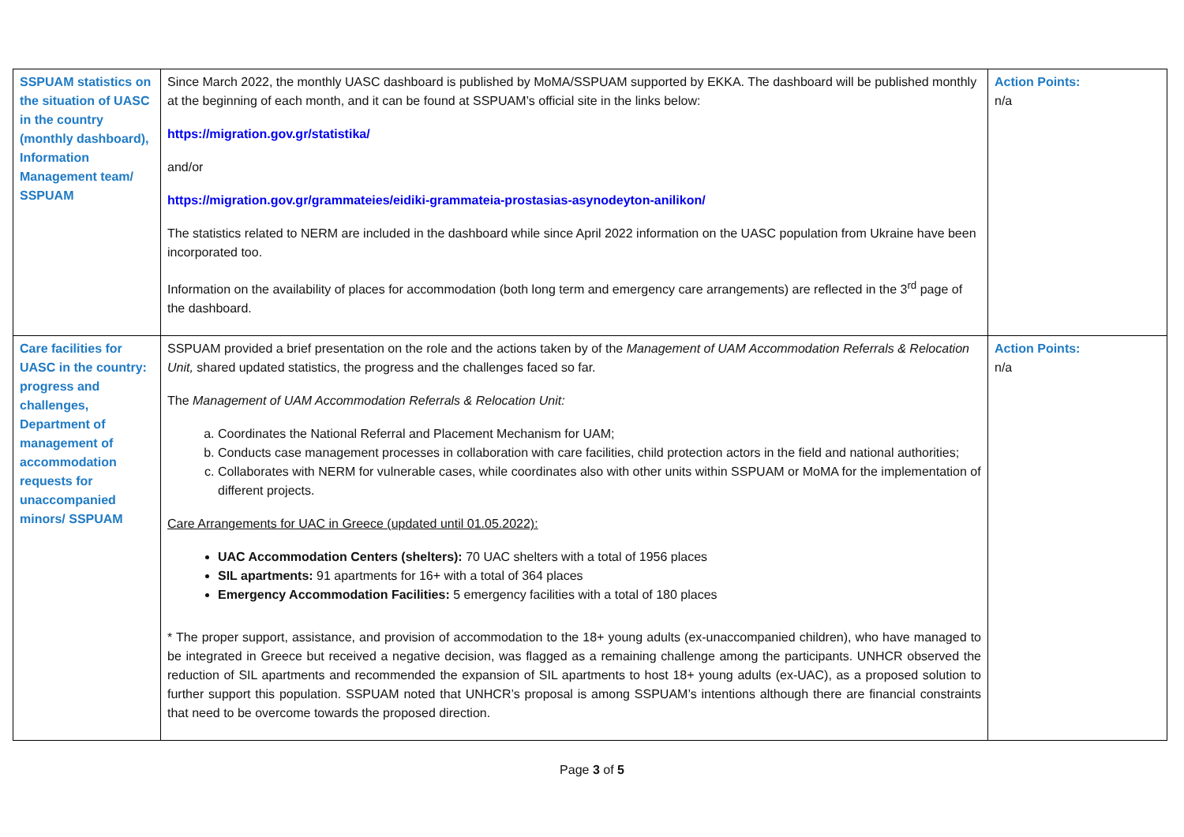| SSPUAM statistics on the situation of UASC in the country (monthly dashboard), Information Management team/ SSPUAM | Since March 2022, the monthly UASC dashboard is published by MoMA/SSPUAM supported by EKKA. The dashboard will be published monthly at the beginning of each month, and it can be found at SSPUAM’s official site in the links below: https://migration.gov.gr/statistika/ and/or https://migration.gov.gr/grammateies/eidiki-grammateia-prostasias-asynodeyton-anilikon/ The statistics related to NERM are included in the dashboard while since April 2022 information on the UASC population from Ukraine have been incorporated too. Information on the availability of places for accommodation (both long term and emergency care arrangements) are reflected in the 3<sup>rd</sup> page of the dashboard. | Action Points: n/a |
| Care facilities for UASC in the country: progress and challenges, Department of management of accommodation requests for unaccompanied minors/ SSPUAM | SSPUAM provided a brief presentation on the role and the actions taken by of the Management of UAM Accommodation Referrals & Relocation Unit, shared updated statistics, the progress and the challenges faced so far. The Management of UAM Accommodation Referrals & Relocation Unit: a. Coordinates the National Referral and Placement Mechanism for UAM; b. Conducts case management processes in collaboration with care facilities, child protection actors in the field and national authorities; c. Collaborates with NERM for vulnerable cases, while coordinates also with other units within SSPUAM or MoMA for the implementation of different projects. Care Arrangements for UAC in Greece (updated until 01.05.2022): UAC Accommodation Centers (shelters): 70 UAC shelters with a total of 1956 places SIL apartments: 91 apartments for 16+ with a total of 364 places Emergency Accommodation Facilities: 5 emergency facilities with a total of 180 places * The proper support, assistance, and provision of accommodation to the 18+ young adults (ex-unaccompanied children), who have managed to be integrated in Greece but received a negative decision, was flagged as a remaining challenge among the participants. UNHCR observed the reduction of SIL apartments and recommended the expansion of SIL apartments to host 18+ young adults (ex-UAC), as a proposed solution to further support this population. SSPUAM noted that UNHCR’s proposal is among SSPUAM’s intentions although there are financial constraints that need to be overcome towards the proposed direction. | Action Points: n/a |
Page 3 of 5